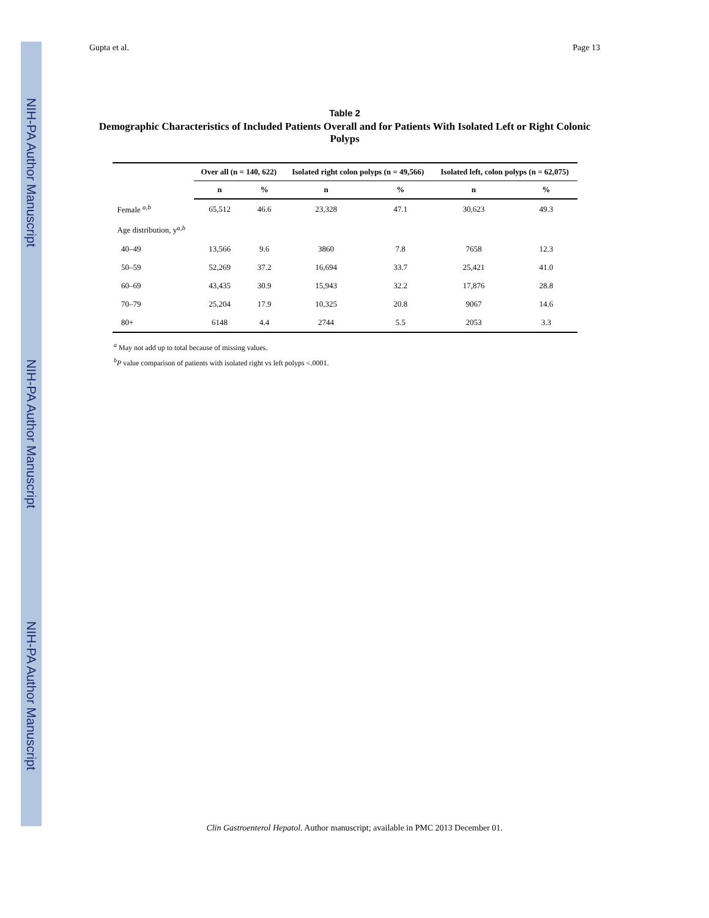NIH-PA Author Manuscript
NIH-PA Author Manuscript
NIH-PA Author Manuscript
Gupta et al. Page 13
Table 2
Demographic Characteristics of Included Patients Overall and for Patients With Isolated Left or Right Colonic Polyps
| | Over all (n = 140, 622) | | Isolated right colon polyps (n = 49,566) | | Isolated left, colon polyps (n = 62,075) | |
| --- | --- | --- | --- | --- | --- | --- |
| | n | % | n | % | n | % |
| Female <sup>a,b</sup> | 65,512 | 46.6 | 23,328 | 47.1 | 30,623 | 49.3 |
| Age distribution, y <sup>a,b</sup> | | | | | | |
| 40–49 | 13,566 | 9.6 | 3860 | 7.8 | 7658 | 12.3 |
| 50–59 | 52,269 | 37.2 | 16,694 | 33.7 | 25,421 | 41.0 |
| 60–69 | 43,435 | 30.9 | 15,943 | 32.2 | 17,876 | 28.8 |
| 70–79 | 25,204 | 17.9 | 10,325 | 20.8 | 9067 | 14.6 |
| 80+ | 6148 | 4.4 | 2744 | 5.5 | 2053 | 3.3 |
<sup>a</sup> May not add up to total because of missing values.
<sup>b</sup> P value comparison of patients with isolated right vs left polyps <.0001.
Clin Gastroenterol Hepatol. Author manuscript; available in PMC 2013 December 01.